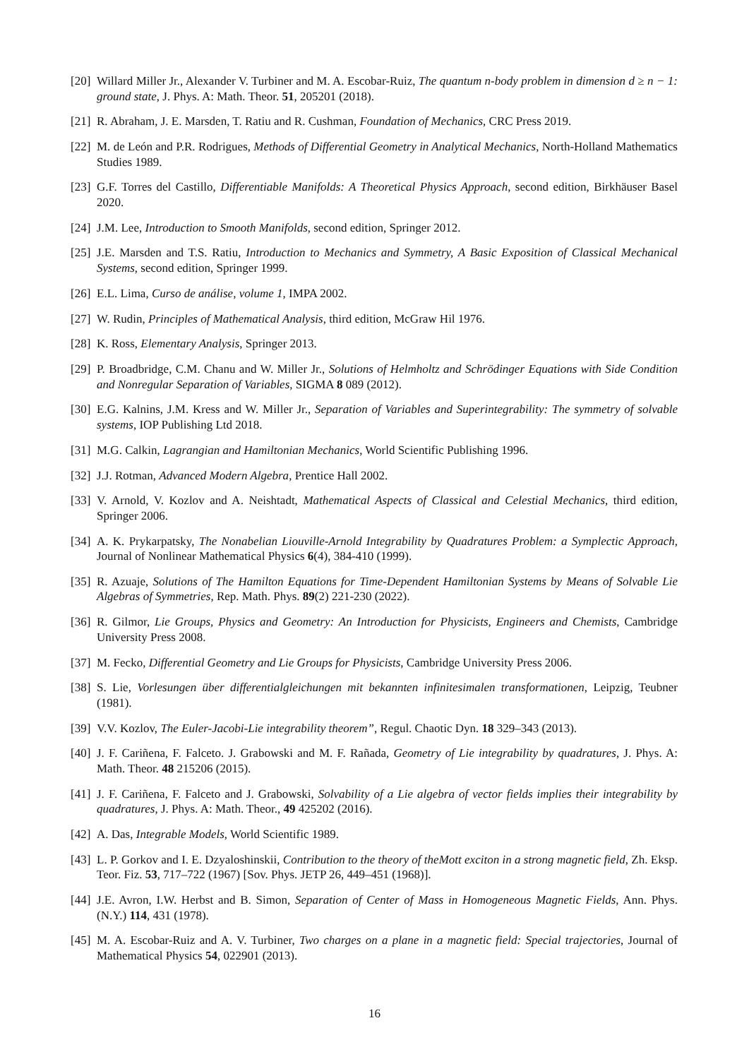[20] Willard Miller Jr., Alexander V. Turbiner and M. A. Escobar-Ruiz, The quantum n-body problem in dimension d ≥ n − 1: ground state, J. Phys. A: Math. Theor. 51, 205201 (2018).
[21] R. Abraham, J. E. Marsden, T. Ratiu and R. Cushman, Foundation of Mechanics, CRC Press 2019.
[22] M. de León and P.R. Rodrigues, Methods of Differential Geometry in Analytical Mechanics, North-Holland Mathematics Studies 1989.
[23] G.F. Torres del Castillo, Differentiable Manifolds: A Theoretical Physics Approach, second edition, Birkhäuser Basel 2020.
[24] J.M. Lee, Introduction to Smooth Manifolds, second edition, Springer 2012.
[25] J.E. Marsden and T.S. Ratiu, Introduction to Mechanics and Symmetry, A Basic Exposition of Classical Mechanical Systems, second edition, Springer 1999.
[26] E.L. Lima, Curso de análise, volume 1, IMPA 2002.
[27] W. Rudin, Principles of Mathematical Analysis, third edition, McGraw Hil 1976.
[28] K. Ross, Elementary Analysis, Springer 2013.
[29] P. Broadbridge, C.M. Chanu and W. Miller Jr., Solutions of Helmholtz and Schrödinger Equations with Side Condition and Nonregular Separation of Variables, SIGMA 8 089 (2012).
[30] E.G. Kalnins, J.M. Kress and W. Miller Jr., Separation of Variables and Superintegrability: The symmetry of solvable systems, IOP Publishing Ltd 2018.
[31] M.G. Calkin, Lagrangian and Hamiltonian Mechanics, World Scientific Publishing 1996.
[32] J.J. Rotman, Advanced Modern Algebra, Prentice Hall 2002.
[33] V. Arnold, V. Kozlov and A. Neishtadt, Mathematical Aspects of Classical and Celestial Mechanics, third edition, Springer 2006.
[34] A. K. Prykarpatsky, The Nonabelian Liouville-Arnold Integrability by Quadratures Problem: a Symplectic Approach, Journal of Nonlinear Mathematical Physics 6(4), 384-410 (1999).
[35] R. Azuaje, Solutions of The Hamilton Equations for Time-Dependent Hamiltonian Systems by Means of Solvable Lie Algebras of Symmetries, Rep. Math. Phys. 89(2) 221-230 (2022).
[36] R. Gilmor, Lie Groups, Physics and Geometry: An Introduction for Physicists, Engineers and Chemists, Cambridge University Press 2008.
[37] M. Fecko, Differential Geometry and Lie Groups for Physicists, Cambridge University Press 2006.
[38] S. Lie, Vorlesungen über differentialgleichungen mit bekannten infinitesimalen transformationen, Leipzig, Teubner (1981).
[39] V.V. Kozlov, The Euler-Jacobi-Lie integrability theorem”, Regul. Chaotic Dyn. 18 329–343 (2013).
[40] J. F. Cariñena, F. Falceto. J. Grabowski and M. F. Rañada, Geometry of Lie integrability by quadratures, J. Phys. A: Math. Theor. 48 215206 (2015).
[41] J. F. Cariñena, F. Falceto and J. Grabowski, Solvability of a Lie algebra of vector fields implies their integrability by quadratures, J. Phys. A: Math. Theor., 49 425202 (2016).
[42] A. Das, Integrable Models, World Scientific 1989.
[43] L. P. Gorkov and I. E. Dzyaloshinskii, Contribution to the theory of theMott exciton in a strong magnetic field, Zh. Eksp. Teor. Fiz. 53, 717–722 (1967) [Sov. Phys. JETP 26, 449–451 (1968)].
[44] J.E. Avron, I.W. Herbst and B. Simon, Separation of Center of Mass in Homogeneous Magnetic Fields, Ann. Phys. (N.Y.) 114, 431 (1978).
[45] M. A. Escobar-Ruiz and A. V. Turbiner, Two charges on a plane in a magnetic field: Special trajectories, Journal of Mathematical Physics 54, 022901 (2013).
16